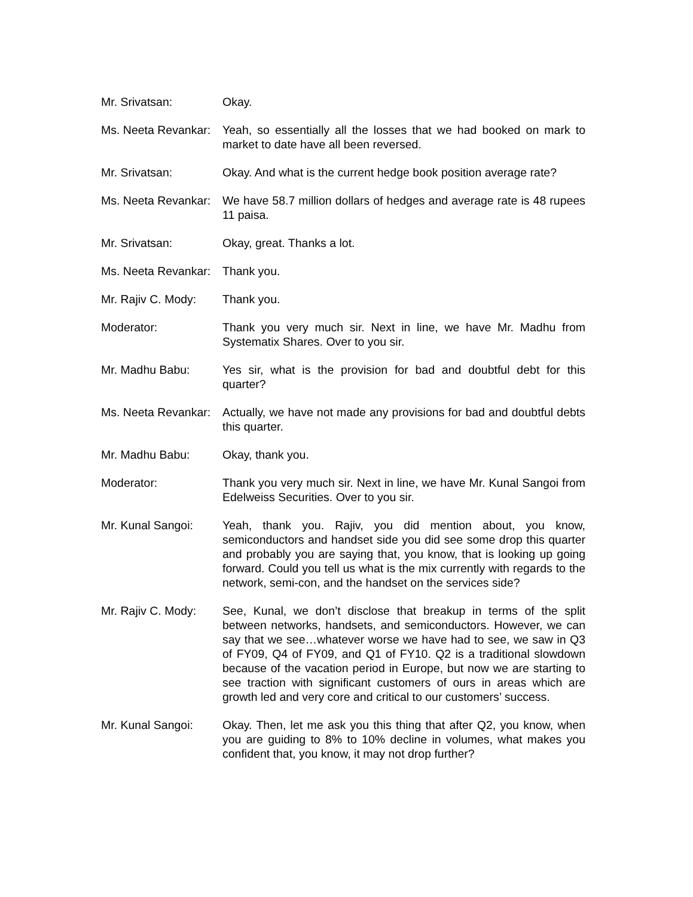Mr. Srivatsan: Okay.
Ms. Neeta Revankar:
Yeah, so essentially all the losses that we had booked on mark to market to date have all been reversed.
Mr. Srivatsan: Okay. And what is the current hedge book position average rate?
Ms. Neeta Revankar:
We have 58.7 million dollars of hedges and average rate is 48 rupees 11 paisa.
Mr. Srivatsan: Okay, great. Thanks a lot.
Ms. Neeta Revankar:
Thank you.
Mr. Rajiv C. Mody:
Thank you.
Moderator: Thank you very much sir. Next in line, we have Mr. Madhu from Systematix Shares. Over to you sir.
Mr. Madhu Babu: Yes sir, what is the provision for bad and doubtful debt for this quarter?
Ms. Neeta Revankar:
Actually, we have not made any provisions for bad and doubtful debts this quarter.
Mr. Madhu Babu: Okay, thank you.
Moderator: Thank you very much sir. Next in line, we have Mr. Kunal Sangoi from Edelweiss Securities. Over to you sir.
Mr. Kunal Sangoi: Yeah, thank you. Rajiv, you did mention about, you know, semiconductors and handset side you did see some drop this quarter and probably you are saying that, you know, that is looking up going forward. Could you tell us what is the mix currently with regards to the network, semi-con, and the handset on the services side?
Mr. Rajiv C. Mody:
See, Kunal, we don’t disclose that breakup in terms of the split between networks, handsets, and semiconductors. However, we can say that we see…whatever worse we have had to see, we saw in Q3 of FY09, Q4 of FY09, and Q1 of FY10. Q2 is a traditional slowdown because of the vacation period in Europe, but now we are starting to see traction with significant customers of ours in areas which are growth led and very core and critical to our customers’ success.
Mr. Kunal Sangoi: Okay. Then, let me ask you this thing that after Q2, you know, when you are guiding to 8% to 10% decline in volumes, what makes you confident that, you know, it may not drop further?